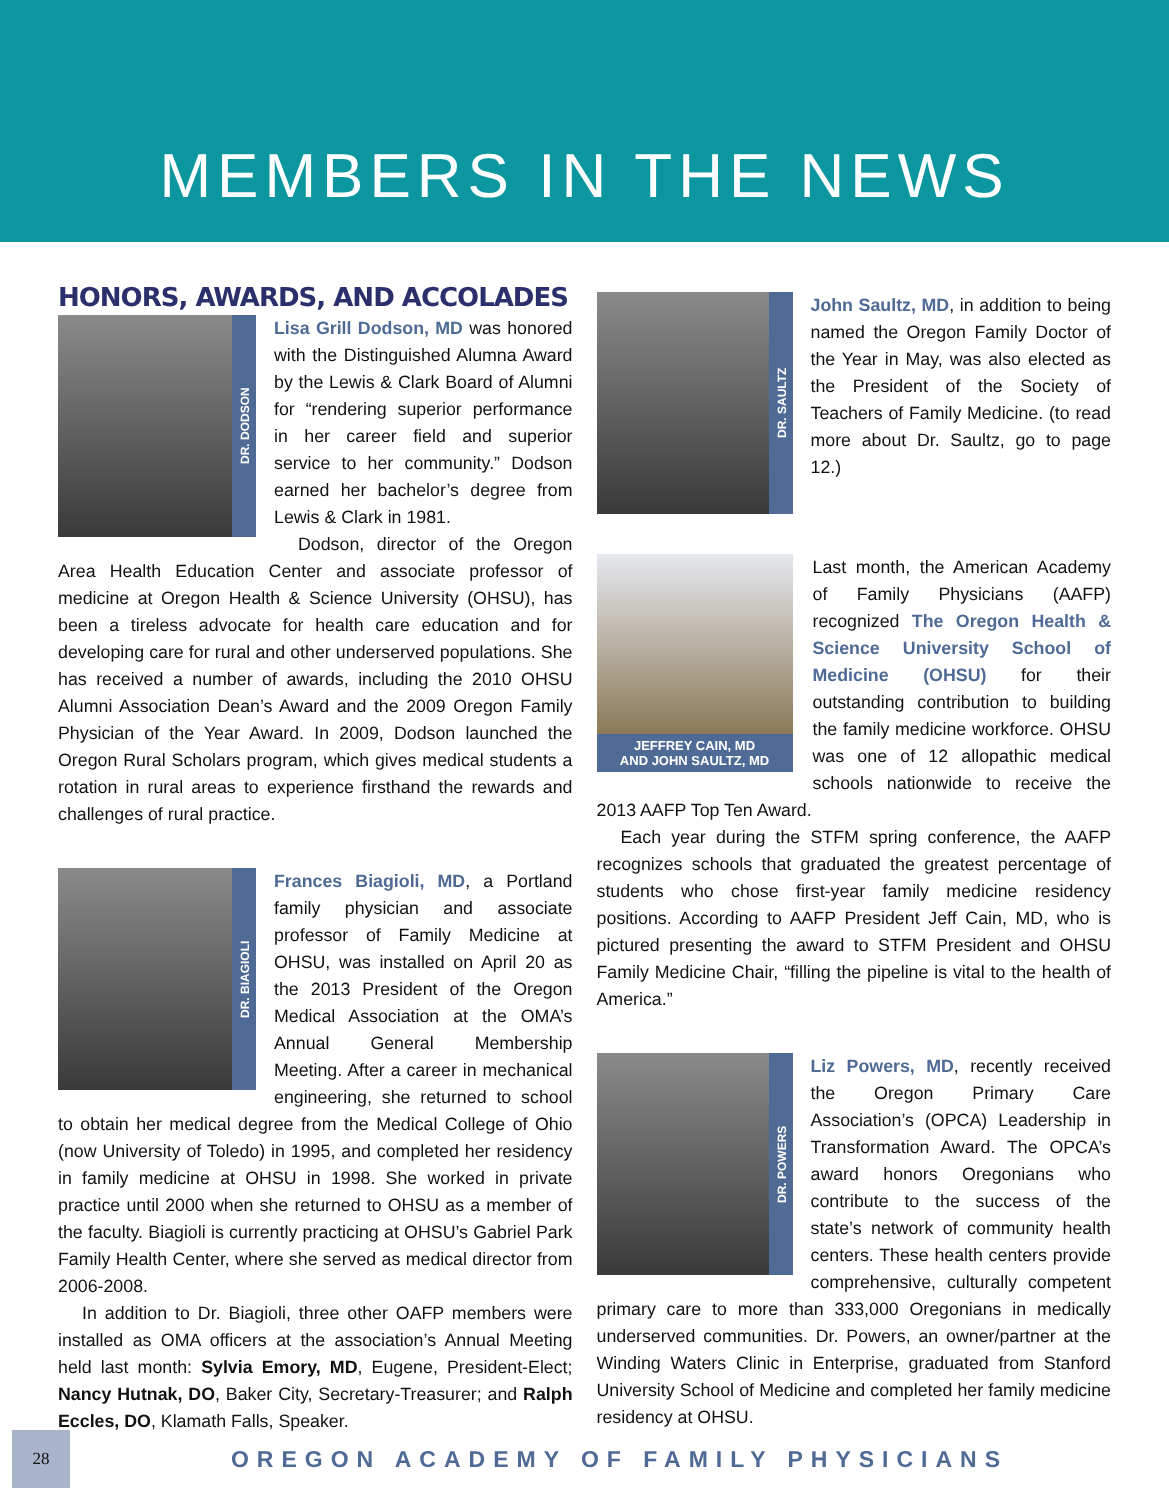MEMBERS IN THE NEWS
HONORS, AWARDS, AND ACCOLADES
DR. DODSON
Lisa Grill Dodson, MD was honored with the Distinguished Alumna Award by the Lewis & Clark Board of Alumni for “rendering superior performance in her career field and superior service to her community.” Dodson earned her bachelor’s degree from Lewis & Clark in 1981.
Dodson, director of the Oregon Area Health Education Center and associate professor of medicine at Oregon Health & Science University (OHSU), has been a tireless advocate for health care education and for developing care for rural and other underserved populations. She has received a number of awards, including the 2010 OHSU Alumni Association Dean’s Award and the 2009 Oregon Family Physician of the Year Award. In 2009, Dodson launched the Oregon Rural Scholars program, which gives medical students a rotation in rural areas to experience firsthand the rewards and challenges of rural practice.
DR. BIAGIOLI
Frances Biagioli, MD, a Portland family physician and associate professor of Family Medicine at OHSU, was installed on April 20 as the 2013 President of the Oregon Medical Association at the OMA’s Annual General Membership Meeting. After a career in mechanical engineering, she returned to school to obtain her medical degree from the Medical College of Ohio (now University of Toledo) in 1995, and completed her residency in family medicine at OHSU in 1998. She worked in private practice until 2000 when she returned to OHSU as a member of the faculty. Biagioli is currently practicing at OHSU’s Gabriel Park Family Health Center, where she served as medical director from 2006-2008.
In addition to Dr. Biagioli, three other OAFP members were installed as OMA officers at the association’s Annual Meeting held last month: Sylvia Emory, MD, Eugene, President-Elect; Nancy Hutnak, DO, Baker City, Secretary-Treasurer; and Ralph Eccles, DO, Klamath Falls, Speaker.
DR. SAULTZ
John Saultz, MD, in addition to being named the Oregon Family Doctor of the Year in May, was also elected as the President of the Society of Teachers of Family Medicine. (to read more about Dr. Saultz, go to page 12.)
JEFFREY CAIN, MD
AND JOHN SAULTZ, MD
Last month, the American Academy of Family Physicians (AAFP) recognized The Oregon Health & Science University School of Medicine (OHSU) for their outstanding contribution to building the family medicine workforce. OHSU was one of 12 allopathic medical schools nationwide to receive the 2013 AAFP Top Ten Award.
Each year during the STFM spring conference, the AAFP recognizes schools that graduated the greatest percentage of students who chose first-year family medicine residency positions. According to AAFP President Jeff Cain, MD, who is pictured presenting the award to STFM President and OHSU Family Medicine Chair, “filling the pipeline is vital to the health of America.”
DR. POWERS
Liz Powers, MD, recently received the Oregon Primary Care Association’s (OPCA) Leadership in Transformation Award. The OPCA’s award honors Oregonians who contribute to the success of the state’s network of community health centers. These health centers provide comprehensive, culturally competent primary care to more than 333,000 Oregonians in medically underserved communities. Dr. Powers, an owner/partner at the Winding Waters Clinic in Enterprise, graduated from Stanford University School of Medicine and completed her family medicine residency at OHSU.
28
OREGON ACADEMY OF FAMILY PHYSICIANS